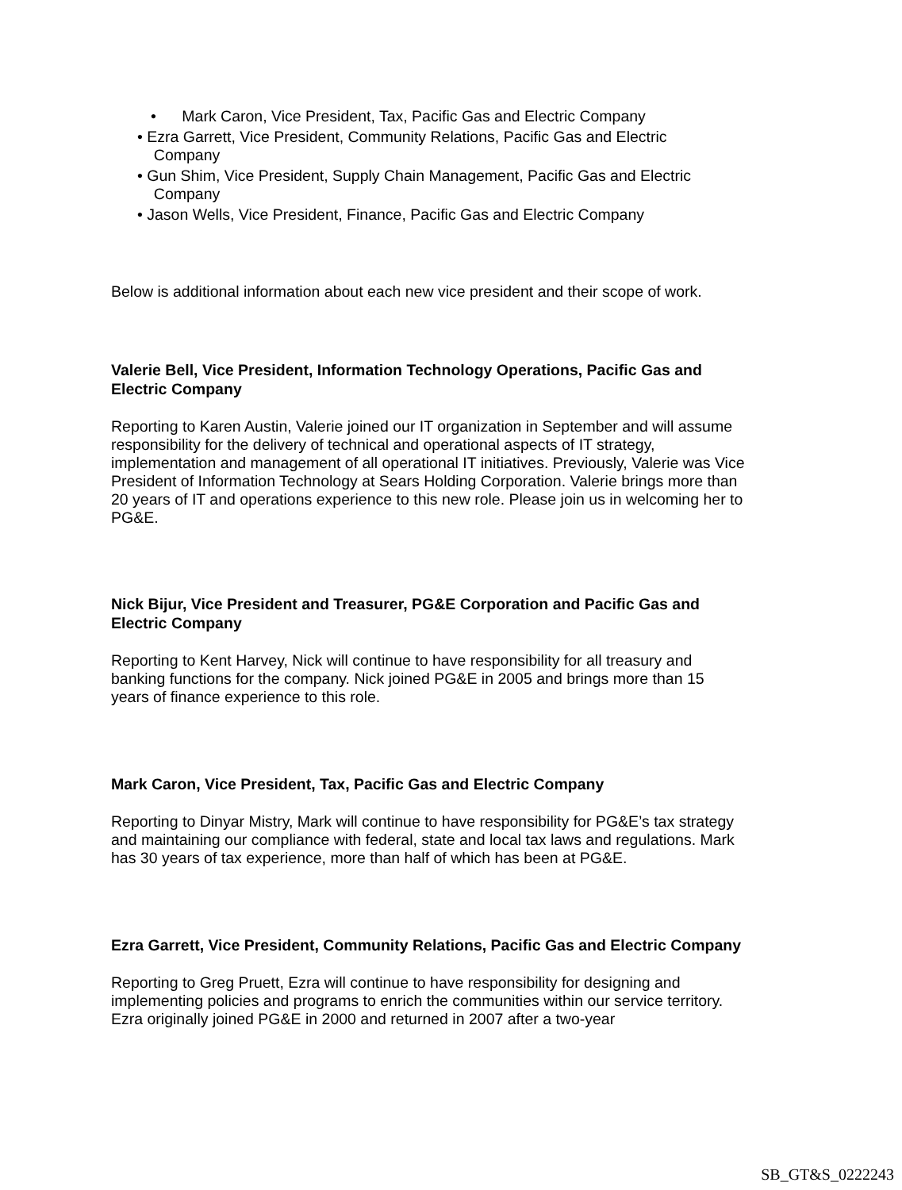• Mark Caron, Vice President, Tax, Pacific Gas and Electric Company
• Ezra Garrett, Vice President, Community Relations, Pacific Gas and Electric
Company
• Gun Shim, Vice President, Supply Chain Management, Pacific Gas and Electric
Company
• Jason Wells, Vice President, Finance, Pacific Gas and Electric Company
Below is additional information about each new vice president and their scope of work.
Valerie Bell, Vice President, Information Technology Operations, Pacific Gas and Electric Company
Reporting to Karen Austin, Valerie joined our IT organization in September and will assume responsibility for the delivery of technical and operational aspects of IT strategy, implementation and management of all operational IT initiatives. Previously, Valerie was Vice President of Information Technology at Sears Holding Corporation. Valerie brings more than 20 years of IT and operations experience to this new role. Please join us in welcoming her to PG&E.
Nick Bijur, Vice President and Treasurer, PG&E Corporation and Pacific Gas and Electric Company
Reporting to Kent Harvey, Nick will continue to have responsibility for all treasury and banking functions for the company. Nick joined PG&E in 2005 and brings more than 15 years of finance experience to this role.
Mark Caron, Vice President, Tax, Pacific Gas and Electric Company
Reporting to Dinyar Mistry, Mark will continue to have responsibility for PG&E’s tax strategy and maintaining our compliance with federal, state and local tax laws and regulations. Mark has 30 years of tax experience, more than half of which has been at PG&E.
Ezra Garrett, Vice President, Community Relations, Pacific Gas and Electric Company
Reporting to Greg Pruett, Ezra will continue to have responsibility for designing and implementing policies and programs to enrich the communities within our service territory. Ezra originally joined PG&E in 2000 and returned in 2007 after a two-year
SB_GT&S_0222243